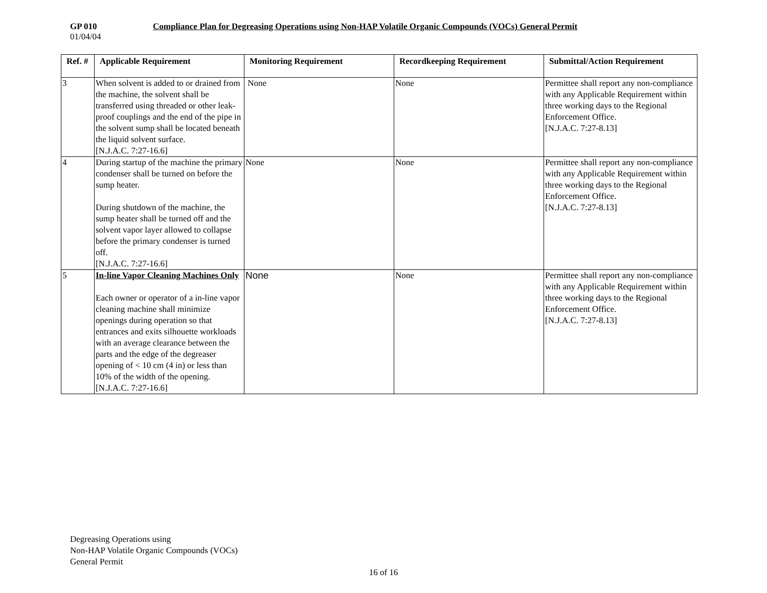GP 010 Compliance Plan for Degreasing Operations using Non-HAP Volatile Organic Compounds (VOCs) General Permit
01/04/04
| Ref. # | Applicable Requirement | Monitoring Requirement | Recordkeeping Requirement | Submittal/Action Requirement |
| --- | --- | --- | --- | --- |
| 3 | When solvent is added to or drained from the machine, the solvent shall be transferred using threaded or other leak-proof couplings and the end of the pipe in the solvent sump shall be located beneath the liquid solvent surface. [N.J.A.C. 7:27-16.6] | None | None | Permittee shall report any non-compliance with any Applicable Requirement within three working days to the Regional Enforcement Office. [N.J.A.C. 7:27-8.13] |
| 4 | During startup of the machine the primary condenser shall be turned on before the sump heater. During shutdown of the machine, the sump heater shall be turned off and the solvent vapor layer allowed to collapse before the primary condenser is turned off. [N.J.A.C. 7:27-16.6] | None | None | Permittee shall report any non-compliance with any Applicable Requirement within three working days to the Regional Enforcement Office. [N.J.A.C. 7:27-8.13] |
| 5 | In-line Vapor Cleaning Machines Only Each owner or operator of a in-line vapor cleaning machine shall minimize openings during operation so that entrances and exits silhouette workloads with an average clearance between the parts and the edge of the degreaser opening of < 10 cm (4 in) or less than 10% of the width of the opening. [N.J.A.C. 7:27-16.6] | None | None | Permittee shall report any non-compliance with any Applicable Requirement within three working days to the Regional Enforcement Office. [N.J.A.C. 7:27-8.13] |
Degreasing Operations using
Non-HAP Volatile Organic Compounds (VOCs)
General Permit
16 of 16